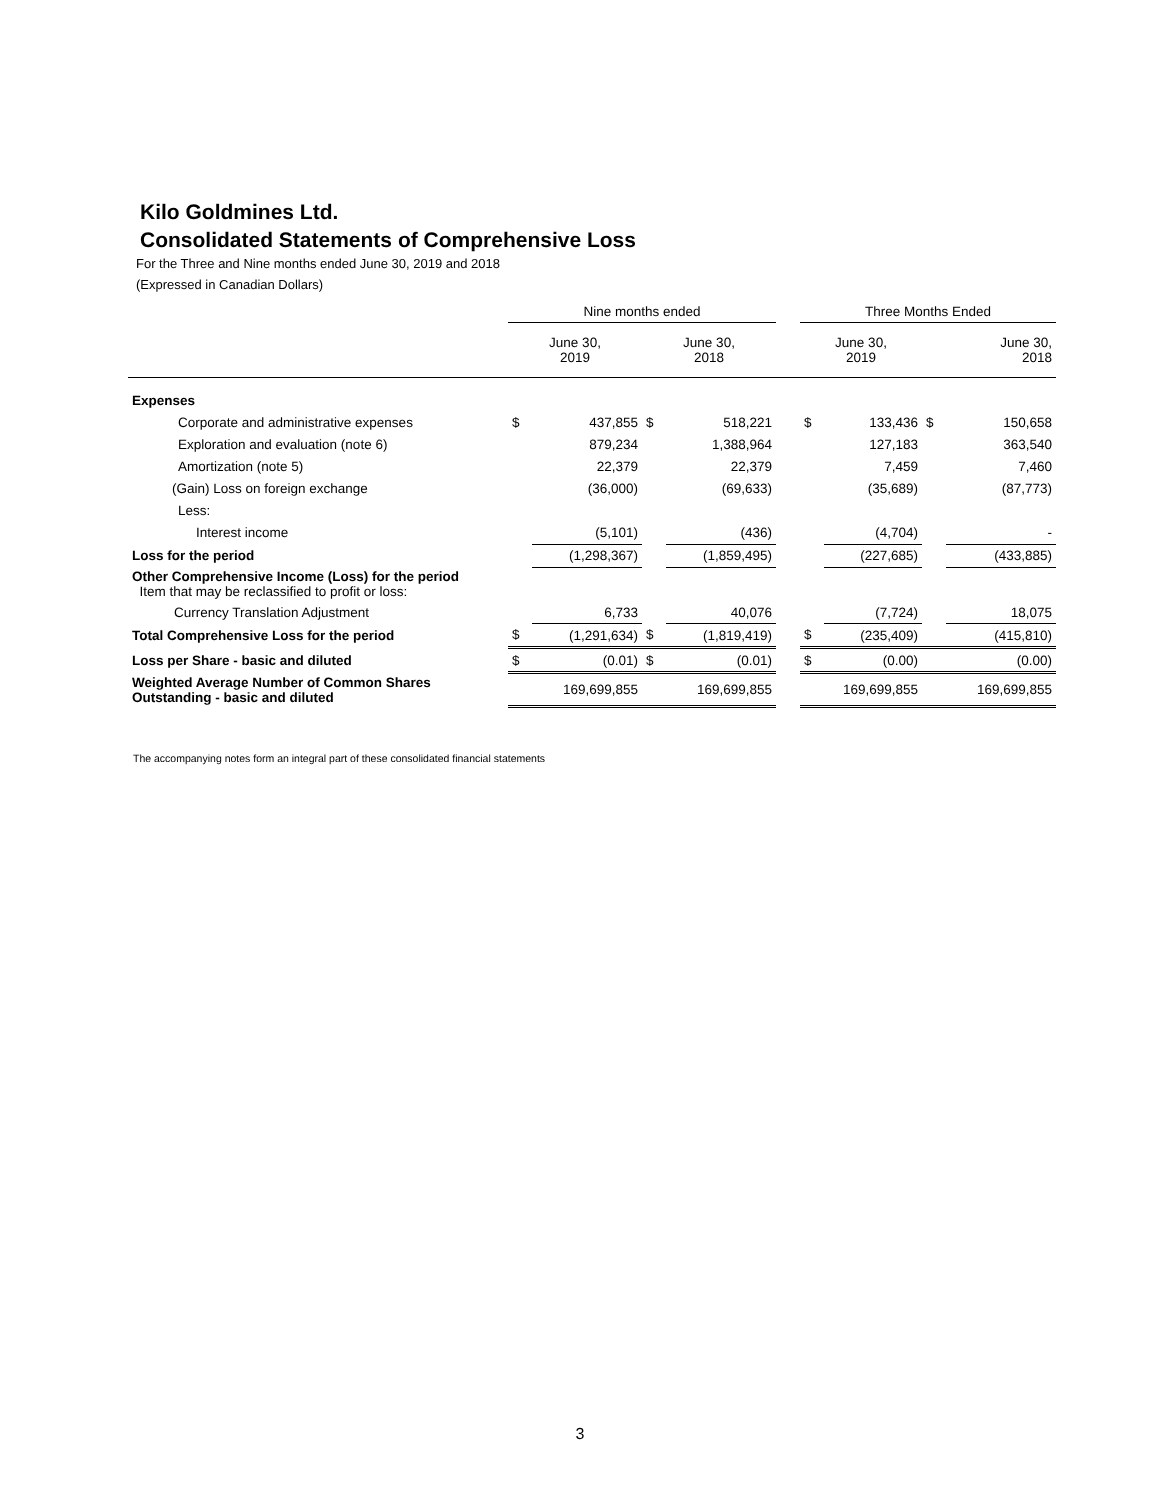Kilo Goldmines Ltd.
Consolidated Statements of Comprehensive Loss
For the Three and Nine months ended June 30, 2019 and 2018
(Expressed in Canadian Dollars)
| | Nine months ended | | | | | Three Months Ended | | | |
| --- | --- | --- | --- | --- | --- | --- | --- | --- | --- |
| | June 30, 2019 | | June 30, 2018 | | | June 30, 2019 | | June 30, 2018 | |
| Expenses | | | | | | | | | |
| Corporate and administrative expenses | $ | 437,855 | $ | 518,221 | | $ | 133,436 | $ | 150,658 |
| Exploration and evaluation (note 6) | | 879,234 | | 1,388,964 | | | 127,183 | | 363,540 |
| Amortization (note 5) | | 22,379 | | 22,379 | | | 7,459 | | 7,460 |
| (Gain) Loss on foreign exchange | | (36,000) | | (69,633) | | | (35,689) | | (87,773) |
| Less: | | | | | | | | | |
| Interest income | | (5,101) | | (436) | | | (4,704) | | - |
| Loss for the period | | (1,298,367) | | (1,859,495) | | | (227,685) | | (433,885) |
| Other Comprehensive Income (Loss) for the period Item that may be reclassified to profit or loss: | | | | | | | | | |
| Currency Translation Adjustment | | 6,733 | | 40,076 | | | (7,724) | | 18,075 |
| Total Comprehensive Loss for the period | $ | (1,291,634) | $ | (1,819,419) | | $ | (235,409) | | (415,810) |
| Loss per Share - basic and diluted | $ | (0.01) | $ | (0.01) | | $ | (0.00) | | (0.00) |
| Weighted Average Number of Common Shares Outstanding - basic and diluted | | 169,699,855 | | 169,699,855 | | | 169,699,855 | | 169,699,855 |
The accompanying notes form an integral part of these consolidated financial statements
3